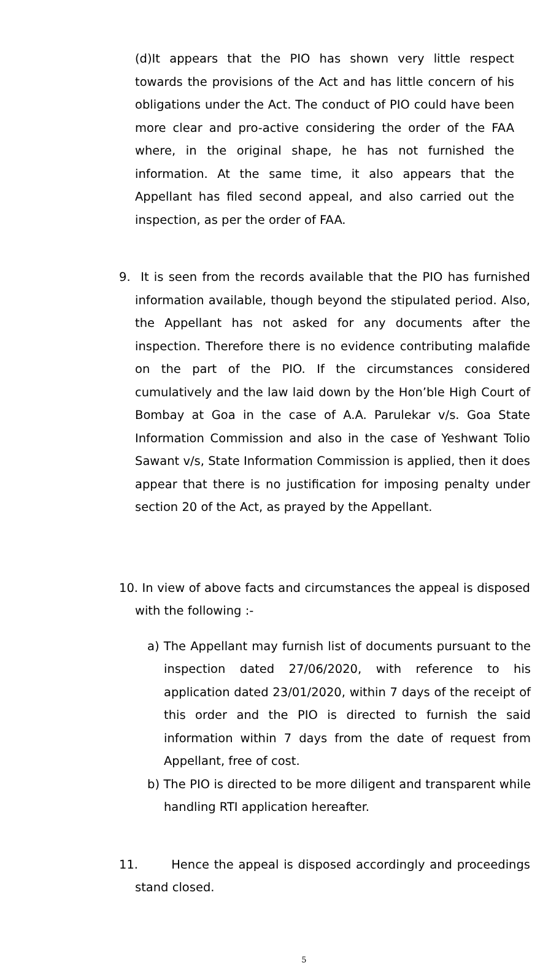(d)It appears that the PIO has shown very little respect towards the provisions of the Act and has little concern of his obligations under the Act. The conduct of PIO could have been more clear and pro-active considering the order of the FAA where, in the original shape, he has not furnished the information. At the same time, it also appears that the Appellant has filed second appeal, and also carried out the inspection, as per the order of FAA.
9. It is seen from the records available that the PIO has furnished information available, though beyond the stipulated period. Also, the Appellant has not asked for any documents after the inspection. Therefore there is no evidence contributing malafide on the part of the PIO. If the circumstances considered cumulatively and the law laid down by the Hon’ble High Court of Bombay at Goa in the case of A.A. Parulekar v/s. Goa State Information Commission and also in the case of Yeshwant Tolio Sawant v/s, State Information Commission is applied, then it does appear that there is no justification for imposing penalty under section 20 of the Act, as prayed by the Appellant.
10. In view of above facts and circumstances the appeal is disposed with the following :-
a) The Appellant may furnish list of documents pursuant to the inspection dated 27/06/2020, with reference to his application dated 23/01/2020, within 7 days of the receipt of this order and the PIO is directed to furnish the said information within 7 days from the date of request from Appellant, free of cost.
b) The PIO is directed to be more diligent and transparent while handling RTI application hereafter.
11. Hence the appeal is disposed accordingly and proceedings stand closed.
5